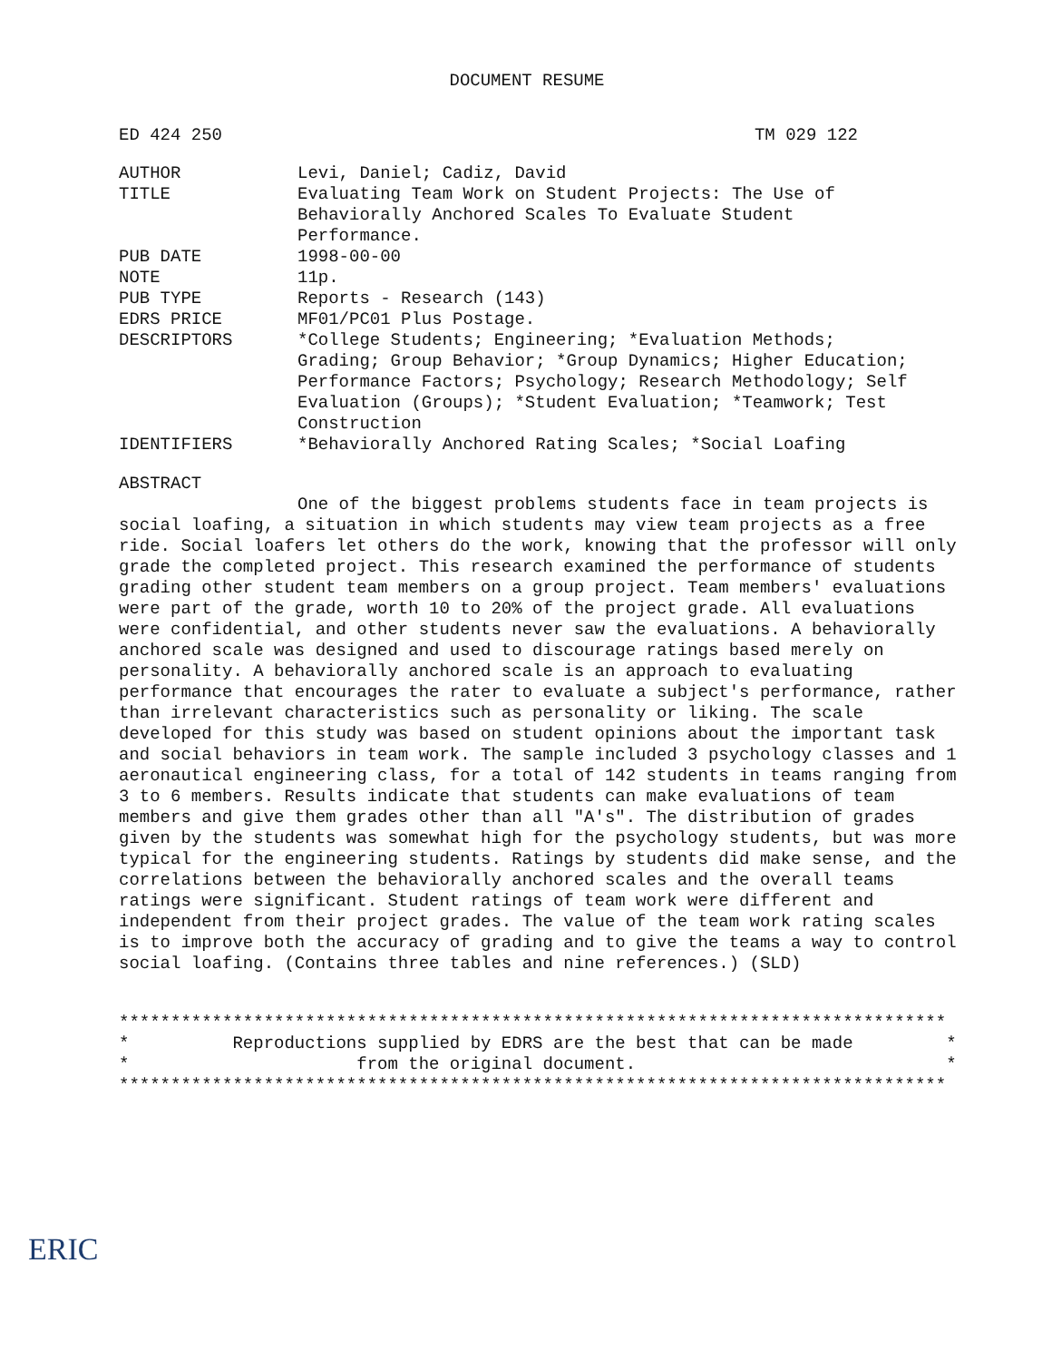DOCUMENT RESUME
ED 424 250 TM 029 122
| AUTHOR | Levi, Daniel; Cadiz, David |
| TITLE | Evaluating Team Work on Student Projects: The Use of Behaviorally Anchored Scales To Evaluate Student Performance. |
| PUB DATE | 1998-00-00 |
| NOTE | 11p. |
| PUB TYPE | Reports - Research (143) |
| EDRS PRICE | MF01/PC01 Plus Postage. |
| DESCRIPTORS | *College Students; Engineering; *Evaluation Methods; Grading; Group Behavior; *Group Dynamics; Higher Education; Performance Factors; Psychology; Research Methodology; Self Evaluation (Groups); *Student Evaluation; *Teamwork; Test Construction |
| IDENTIFIERS | *Behaviorally Anchored Rating Scales; *Social Loafing |
ABSTRACT
One of the biggest problems students face in team projects is social loafing, a situation in which students may view team projects as a free ride. Social loafers let others do the work, knowing that the professor will only grade the completed project. This research examined the performance of students grading other student team members on a group project. Team members' evaluations were part of the grade, worth 10 to 20% of the project grade. All evaluations were confidential, and other students never saw the evaluations. A behaviorally anchored scale was designed and used to discourage ratings based merely on personality. A behaviorally anchored scale is an approach to evaluating performance that encourages the rater to evaluate a subject's performance, rather than irrelevant characteristics such as personality or liking. The scale developed for this study was based on student opinions about the important task and social behaviors in team work. The sample included 3 psychology classes and 1 aeronautical engineering class, for a total of 142 students in teams ranging from 3 to 6 members. Results indicate that students can make evaluations of team members and give them grades other than all "A's". The distribution of grades given by the students was somewhat high for the psychology students, but was more typical for the engineering students. Ratings by students did make sense, and the correlations between the behaviorally anchored scales and the overall teams ratings were significant. Student ratings of team work were different and independent from their project grades. The value of the team work rating scales is to improve both the accuracy of grading and to give the teams a way to control social loafing. (Contains three tables and nine references.) (SLD)
******************************************************************************** * Reproductions supplied by EDRS are the best that can be made * * from the original document. * ********************************************************************************
ERIC